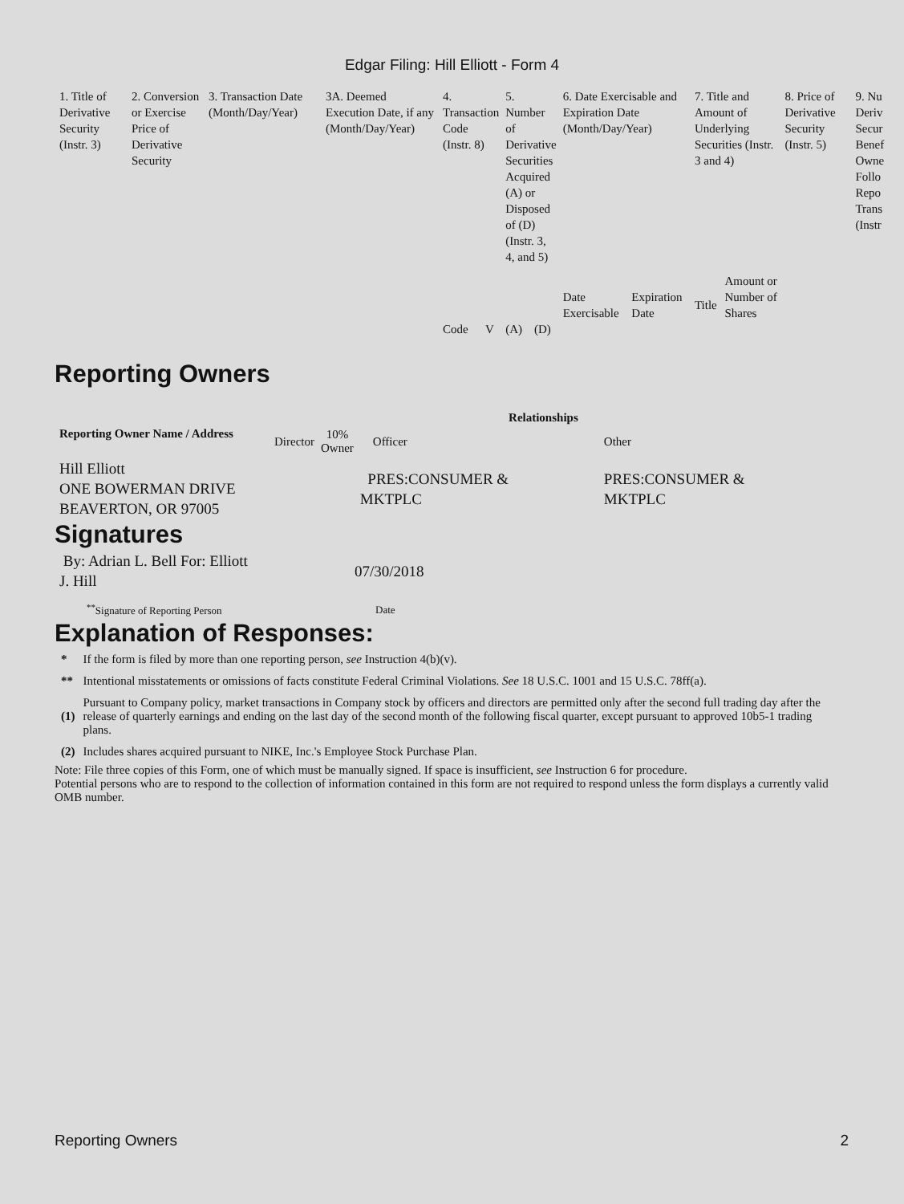Edgar Filing: Hill Elliott - Form 4
| 1. Title of Derivative Security (Instr. 3) | 2. Conversion or Exercise Price of Derivative Security | 3. Transaction Date (Month/Day/Year) | 3A. Deemed Execution Date, if any (Month/Day/Year) | 4. Transaction Code (Instr. 8) | | 5. Number of Derivative Securities Acquired (A) or Disposed of (D) (Instr. 3, 4, and 5) | | 6. Date Exercisable and Expiration Date (Month/Day/Year) | | 7. Title and Amount of Underlying Securities (Instr. 3 and 4) | | 8. Price of Derivative Security (Instr. 5) | 9. Nu Deriv Secur Benef Owne Follo Repo Trans (Instr |
| | | | | | | | | Date Exercisable | Expiration Date | Title | Amount or Number of Shares | | |
| | | | | Code | V | (A) | (D) | | | | | | |
Reporting Owners
| Reporting Owner Name / Address | Relationships | | | |
| --- | --- | --- | --- | --- |
| | Director | 10% Owner | Officer | Other |
| Hill Elliott ONE BOWERMAN DRIVE BEAVERTON, OR 97005 | | | PRES:CONSUMER & MKTPLC | PRES:CONSUMER & MKTPLC |
Signatures
| By: Adrian L. Bell For: Elliott J. Hill | 07/30/2018 |
| <sup>**</sup> Signature of Reporting Person | Date |
Explanation of Responses:
| * | If the form is filed by more than one reporting person, see Instruction 4(b)(v). |
| ** | Intentional misstatements or omissions of facts constitute Federal Criminal Violations. See 18 U.S.C. 1001 and 15 U.S.C. 78ff(a). |
| (1) | Pursuant to Company policy, market transactions in Company stock by officers and directors are permitted only after the second full trading day after the release of quarterly earnings and ending on the last day of the second month of the following fiscal quarter, except pursuant to approved 10b5-1 trading plans. |
| (2) | Includes shares acquired pursuant to NIKE, Inc.'s Employee Stock Purchase Plan. |
Note: File three copies of this Form, one of which must be manually signed. If space is insufficient, see Instruction 6 for procedure.
Potential persons who are to respond to the collection of information contained in this form are not required to respond unless the form displays a currently valid OMB number.
Reporting Owners 2